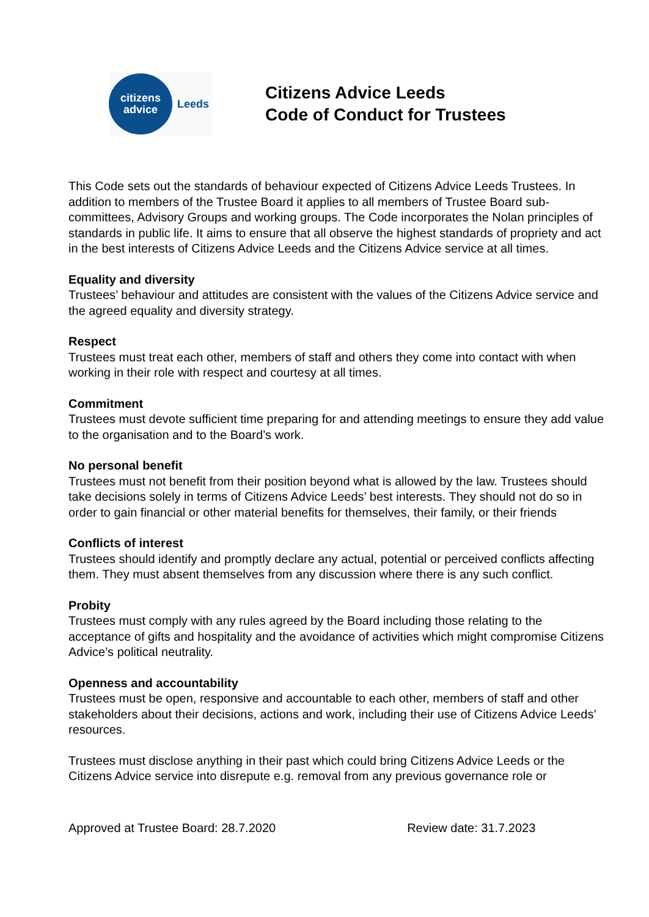citizens
advice
Leeds
Citizens Advice Leeds
Code of Conduct for Trustees
This Code sets out the standards of behaviour expected of Citizens Advice Leeds Trustees. In addition to members of the Trustee Board it applies to all members of Trustee Board sub-committees, Advisory Groups and working groups. The Code incorporates the Nolan principles of standards in public life. It aims to ensure that all observe the highest standards of propriety and act in the best interests of Citizens Advice Leeds and the Citizens Advice service at all times.
Equality and diversity
Trustees’ behaviour and attitudes are consistent with the values of the Citizens Advice service and the agreed equality and diversity strategy.
Respect
Trustees must treat each other, members of staff and others they come into contact with when working in their role with respect and courtesy at all times.
Commitment
Trustees must devote sufficient time preparing for and attending meetings to ensure they add value to the organisation and to the Board’s work.
No personal benefit
Trustees must not benefit from their position beyond what is allowed by the law. Trustees should take decisions solely in terms of Citizens Advice Leeds’ best interests. They should not do so in order to gain financial or other material benefits for themselves, their family, or their friends
Conflicts of interest
Trustees should identify and promptly declare any actual, potential or perceived conflicts affecting them. They must absent themselves from any discussion where there is any such conflict.
Probity
Trustees must comply with any rules agreed by the Board including those relating to the acceptance of gifts and hospitality and the avoidance of activities which might compromise Citizens Advice’s political neutrality.
Openness and accountability
Trustees must be open, responsive and accountable to each other, members of staff and other stakeholders about their decisions, actions and work, including their use of Citizens Advice Leeds’ resources.
Trustees must disclose anything in their past which could bring Citizens Advice Leeds or the Citizens Advice service into disrepute e.g. removal from any previous governance role or
Approved at Trustee Board: 28.7.2020 Review date: 31.7.2023